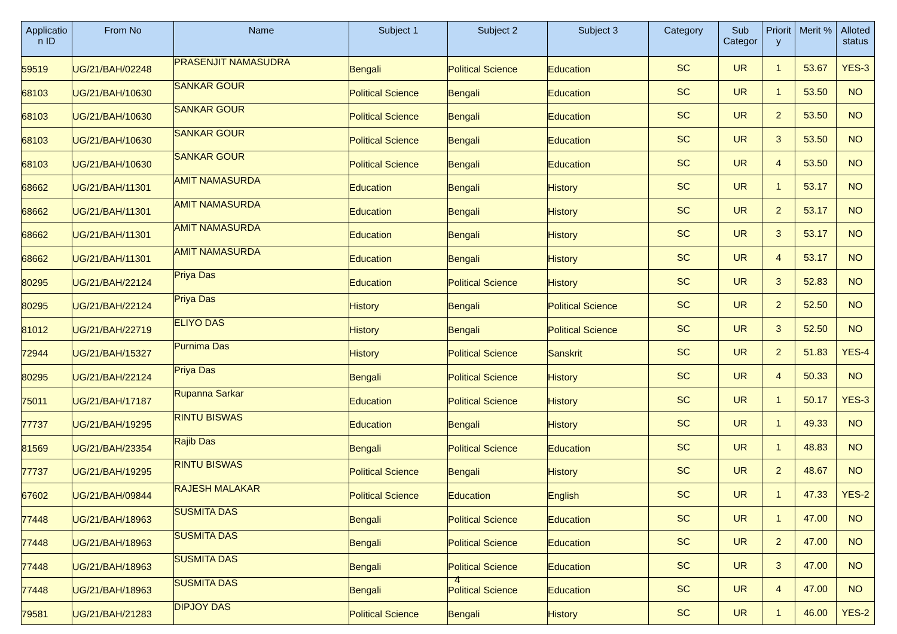| Applicatio n ID | From No | Name | Subject 1 | Subject 2 | Subject 3 | Category | Sub Categor | Priorit y | Merit % | Alloted status |
| --- | --- | --- | --- | --- | --- | --- | --- | --- | --- | --- |
| 59519 | UG/21/BAH/02248 | PRASENJIT NAMASUDRA | Bengali | Political Science | Education | SC | UR | 1 | 53.67 | YES-3 |
| 68103 | UG/21/BAH/10630 | SANKAR GOUR | Political Science | Bengali | Education | SC | UR | 1 | 53.50 | NO |
| 68103 | UG/21/BAH/10630 | SANKAR GOUR | Political Science | Bengali | Education | SC | UR | 2 | 53.50 | NO |
| 68103 | UG/21/BAH/10630 | SANKAR GOUR | Political Science | Bengali | Education | SC | UR | 3 | 53.50 | NO |
| 68103 | UG/21/BAH/10630 | SANKAR GOUR | Political Science | Bengali | Education | SC | UR | 4 | 53.50 | NO |
| 68662 | UG/21/BAH/11301 | AMIT NAMASURDA | Education | Bengali | History | SC | UR | 1 | 53.17 | NO |
| 68662 | UG/21/BAH/11301 | AMIT NAMASURDA | Education | Bengali | History | SC | UR | 2 | 53.17 | NO |
| 68662 | UG/21/BAH/11301 | AMIT NAMASURDA | Education | Bengali | History | SC | UR | 3 | 53.17 | NO |
| 68662 | UG/21/BAH/11301 | AMIT NAMASURDA | Education | Bengali | History | SC | UR | 4 | 53.17 | NO |
| 80295 | UG/21/BAH/22124 | Priya Das | Education | Political Science | History | SC | UR | 3 | 52.83 | NO |
| 80295 | UG/21/BAH/22124 | Priya Das | History | Bengali | Political Science | SC | UR | 2 | 52.50 | NO |
| 81012 | UG/21/BAH/22719 | ELIYO DAS | History | Bengali | Political Science | SC | UR | 3 | 52.50 | NO |
| 72944 | UG/21/BAH/15327 | Purnima Das | History | Political Science | Sanskrit | SC | UR | 2 | 51.83 | YES-4 |
| 80295 | UG/21/BAH/22124 | Priya Das | Bengali | Political Science | History | SC | UR | 4 | 50.33 | NO |
| 75011 | UG/21/BAH/17187 | Rupanna Sarkar | Education | Political Science | History | SC | UR | 1 | 50.17 | YES-3 |
| 77737 | UG/21/BAH/19295 | RINTU BISWAS | Education | Bengali | History | SC | UR | 1 | 49.33 | NO |
| 81569 | UG/21/BAH/23354 | Rajib Das | Bengali | Political Science | Education | SC | UR | 1 | 48.83 | NO |
| 77737 | UG/21/BAH/19295 | RINTU BISWAS | Political Science | Bengali | History | SC | UR | 2 | 48.67 | NO |
| 67602 | UG/21/BAH/09844 | RAJESH MALAKAR | Political Science | Education | English | SC | UR | 1 | 47.33 | YES-2 |
| 77448 | UG/21/BAH/18963 | SUSMITA DAS | Bengali | Political Science | Education | SC | UR | 1 | 47.00 | NO |
| 77448 | UG/21/BAH/18963 | SUSMITA DAS | Bengali | Political Science | Education | SC | UR | 2 | 47.00 | NO |
| 77448 | UG/21/BAH/18963 | SUSMITA DAS | Bengali | Political Science | Education | SC | UR | 3 | 47.00 | NO |
| 77448 | UG/21/BAH/18963 | SUSMITA DAS | Bengali | Political Science | Education | SC | UR | 4 | 47.00 | NO |
| 79581 | UG/21/BAH/21283 | DIPJOY DAS | Political Science | Bengali | History | SC | UR | 1 | 46.00 | YES-2 |
4